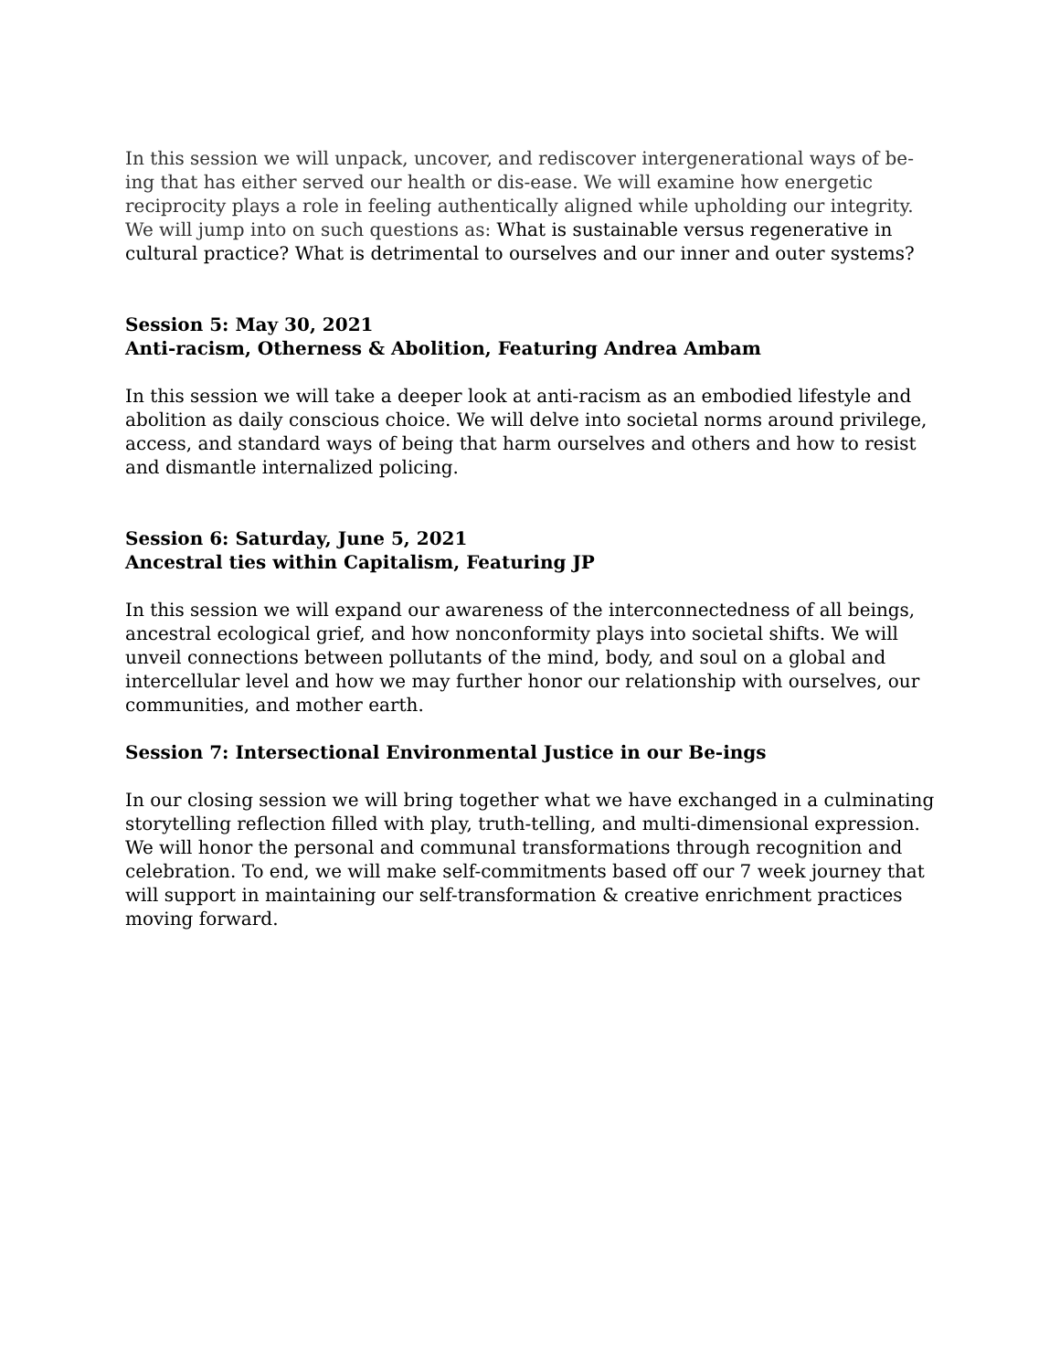In this session we will unpack, uncover, and rediscover intergenerational ways of be-ing that has either served our health or dis-ease. We will examine how energetic reciprocity plays a role in feeling authentically aligned while upholding our integrity. We will jump into on such questions as: What is sustainable versus regenerative in cultural practice? What is detrimental to ourselves and our inner and outer systems?
Session 5: May 30, 2021
Anti-racism, Otherness & Abolition, Featuring Andrea Ambam
In this session we will take a deeper look at anti-racism as an embodied lifestyle and abolition as daily conscious choice. We will delve into societal norms around privilege, access, and standard ways of being that harm ourselves and others and how to resist and dismantle internalized policing.
Session 6: Saturday, June 5, 2021
Ancestral ties within Capitalism, Featuring JP
In this session we will expand our awareness of the interconnectedness of all beings, ancestral ecological grief, and how nonconformity plays into societal shifts. We will unveil connections between pollutants of the mind, body, and soul on a global and intercellular level and how we may further honor our relationship with ourselves, our communities, and mother earth.
Session 7: Intersectional Environmental Justice in our Be-ings
In our closing session we will bring together what we have exchanged in a culminating storytelling reflection filled with play, truth-telling, and multi-dimensional expression. We will honor the personal and communal transformations through recognition and celebration. To end, we will make self-commitments based off our 7 week journey that will support in maintaining our self-transformation & creative enrichment practices moving forward.